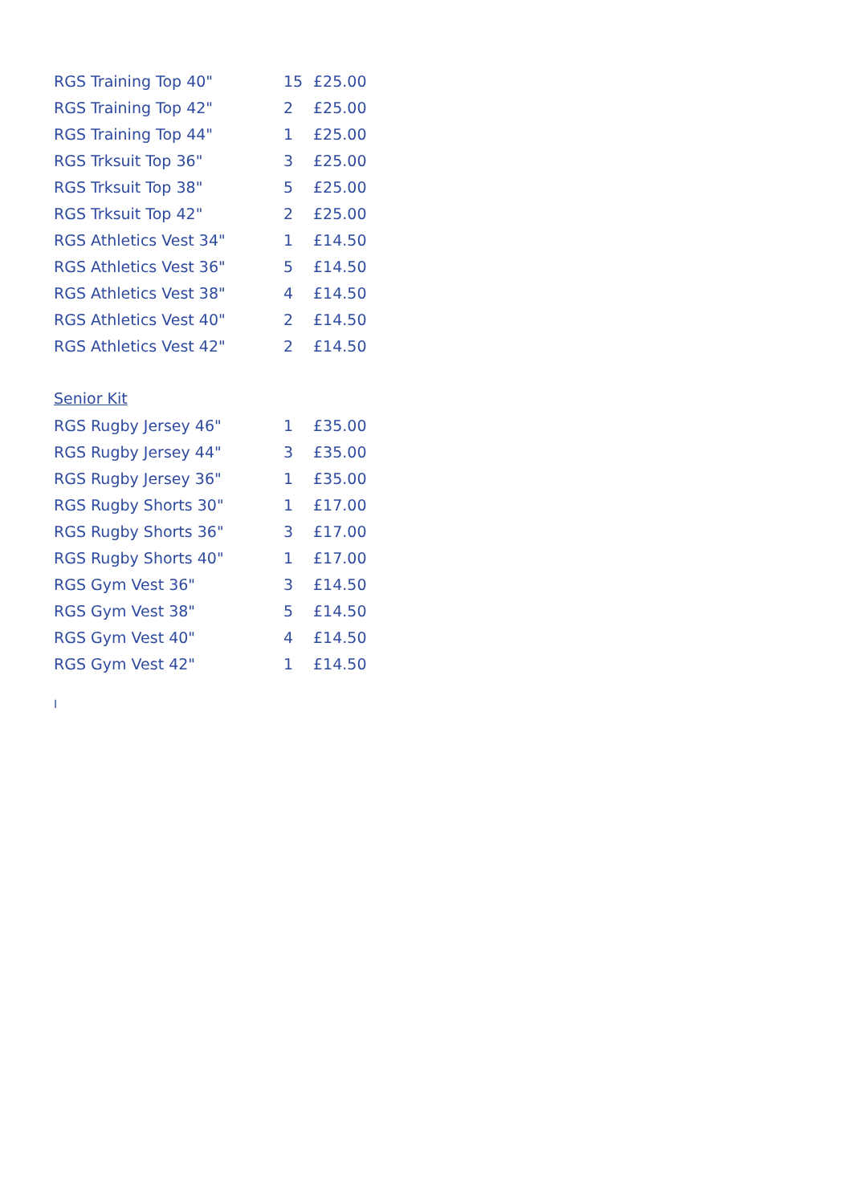| RGS Training Top 40" | 15 | £25.00 |
| RGS Training Top 42" | 2 | £25.00 |
| RGS Training Top 44" | 1 | £25.00 |
| RGS Trksuit Top 36" | 3 | £25.00 |
| RGS Trksuit Top 38" | 5 | £25.00 |
| RGS Trksuit Top 42" | 2 | £25.00 |
| RGS Athletics Vest 34" | 1 | £14.50 |
| RGS Athletics Vest 36" | 5 | £14.50 |
| RGS Athletics Vest 38" | 4 | £14.50 |
| RGS Athletics Vest 40" | 2 | £14.50 |
| RGS Athletics Vest 42" | 2 | £14.50 |
Senior Kit
| RGS Rugby Jersey 46" | 1 | £35.00 |
| RGS Rugby Jersey 44" | 3 | £35.00 |
| RGS Rugby Jersey 36" | 1 | £35.00 |
| RGS Rugby Shorts 30" | 1 | £17.00 |
| RGS Rugby Shorts 36" | 3 | £17.00 |
| RGS Rugby Shorts 40" | 1 | £17.00 |
| RGS Gym Vest 36" | 3 | £14.50 |
| RGS Gym Vest 38" | 5 | £14.50 |
| RGS Gym Vest 40" | 4 | £14.50 |
| RGS Gym Vest 42" | 1 | £14.50 |
I